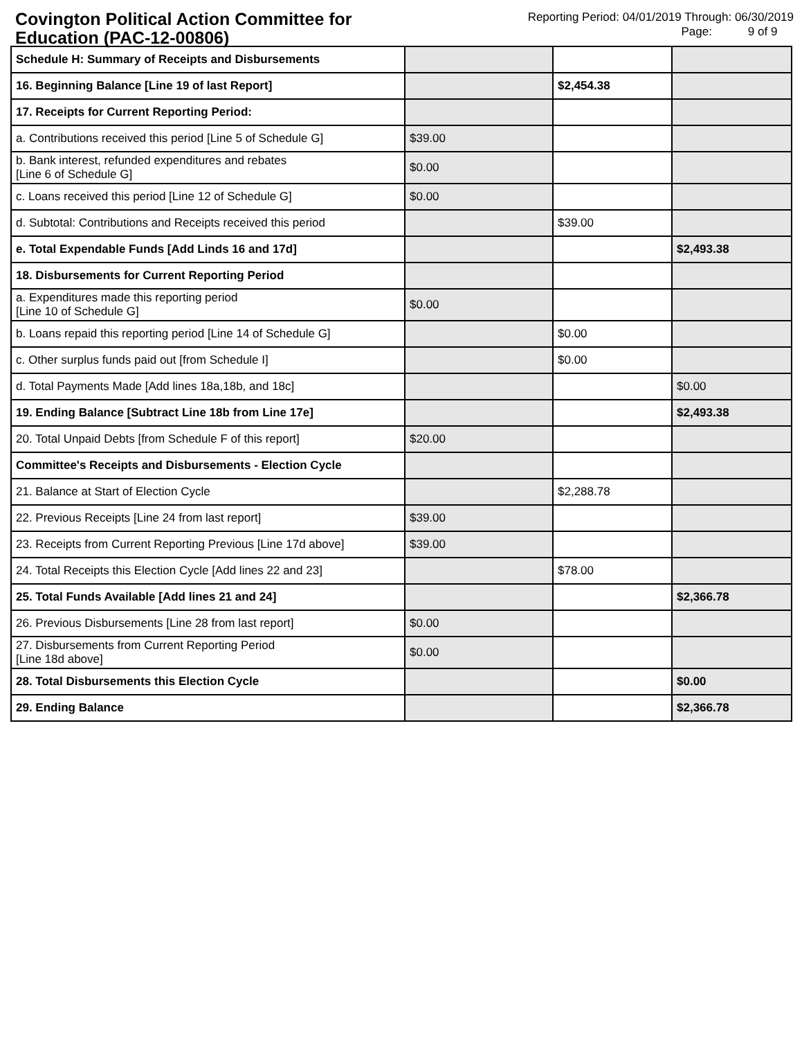Covington Political Action Committee for Education (PAC-12-00806)
Reporting Period: 04/01/2019 Through: 06/30/2019
Page: 9 of 9
| Schedule H: Summary of Receipts and Disbursements | | | |
| 16. Beginning Balance [Line 19 of last Report] | | $2,454.38 | |
| 17. Receipts for Current Reporting Period: | | | |
| a. Contributions received this period [Line 5 of Schedule G] | $39.00 | | |
| b. Bank interest, refunded expenditures and rebates [Line 6 of Schedule G] | $0.00 | | |
| c. Loans received this period [Line 12 of Schedule G] | $0.00 | | |
| d. Subtotal: Contributions and Receipts received this period | | $39.00 | |
| e. Total Expendable Funds [Add Linds 16 and 17d] | | | $2,493.38 |
| 18. Disbursements for Current Reporting Period | | | |
| a. Expenditures made this reporting period [Line 10 of Schedule G] | $0.00 | | |
| b. Loans repaid this reporting period [Line 14 of Schedule G] | | $0.00 | |
| c. Other surplus funds paid out [from Schedule I] | | $0.00 | |
| d. Total Payments Made [Add lines 18a,18b, and 18c] | | | $0.00 |
| 19. Ending Balance [Subtract Line 18b from Line 17e] | | | $2,493.38 |
| 20. Total Unpaid Debts [from Schedule F of this report] | $20.00 | | |
| Committee's Receipts and Disbursements - Election Cycle | | | |
| 21. Balance at Start of Election Cycle | | $2,288.78 | |
| 22. Previous Receipts [Line 24 from last report] | $39.00 | | |
| 23. Receipts from Current Reporting Previous [Line 17d above] | $39.00 | | |
| 24. Total Receipts this Election Cycle [Add lines 22 and 23] | | $78.00 | |
| 25. Total Funds Available [Add lines 21 and 24] | | | $2,366.78 |
| 26. Previous Disbursements [Line 28 from last report] | $0.00 | | |
| 27. Disbursements from Current Reporting Period [Line 18d above] | $0.00 | | |
| 28. Total Disbursements this Election Cycle | | | $0.00 |
| 29. Ending Balance | | | $2,366.78 |